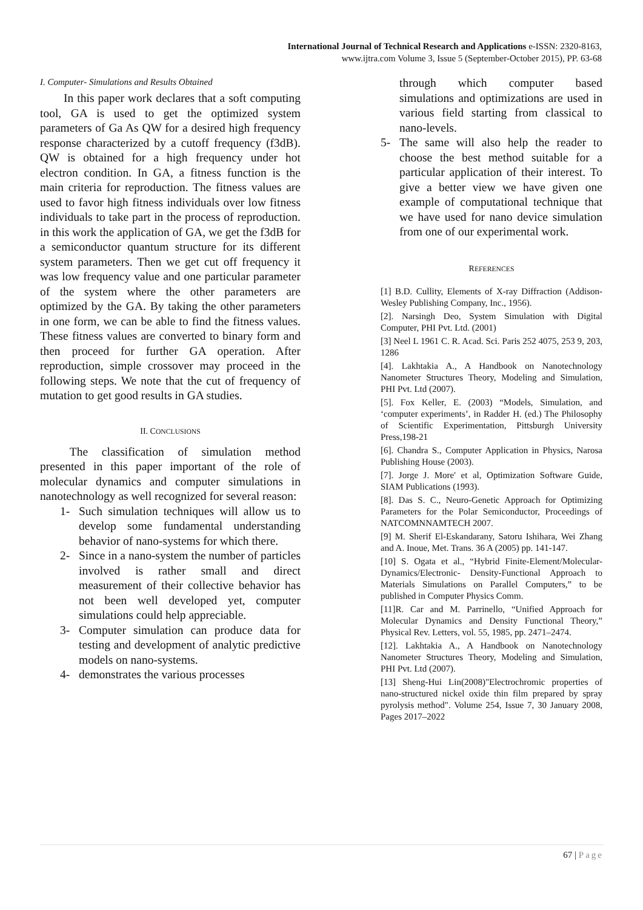International Journal of Technical Research and Applications e-ISSN: 2320-8163,
www.ijtra.com Volume 3, Issue 5 (September-October 2015), PP. 63-68
I. Computer- Simulations and Results Obtained
  In this paper work declares that a soft computing tool, GA is used to get the optimized system parameters of Ga As QW for a desired high frequency response characterized by a cutoff frequency (f3dB). QW is obtained for a high frequency under hot electron condition. In GA, a fitness function is the main criteria for reproduction. The fitness values are used to favor high fitness individuals over low fitness individuals to take part in the process of reproduction. in this work the application of GA, we get the f3dB for a semiconductor quantum structure for its different system parameters. Then we get cut off frequency it was low frequency value and one particular parameter of the system where the other parameters are optimized by the GA. By taking the other parameters in one form, we can be able to find the fitness values. These fitness values are converted to binary form and then proceed for further GA operation. After reproduction, simple crossover may proceed in the following steps. We note that the cut of frequency of mutation to get good results in GA studies.
II. CONCLUSIONS
   The classification of simulation method presented in this paper important of the role of molecular dynamics and computer simulations in nanotechnology as well recognized for several reason:
1- Such simulation techniques will allow us to develop some fundamental understanding behavior of nano-systems for which there.
2- Since in a nano-system the number of particles involved is rather small and direct measurement of their collective behavior has not been well developed yet, computer simulations could help appreciable.
3- Computer simulation can produce data for testing and development of analytic predictive models on nano-systems.
4- demonstrates the various processes
through which computer based simulations and optimizations are used in various field starting from classical to nano-levels.
5- The same will also help the reader to choose the best method suitable for a particular application of their interest. To give a better view we have given one example of computational technique that we have used for nano device simulation from one of our experimental work.
REFERENCES
[1] B.D. Cullity, Elements of X-ray Diffraction (Addison-Wesley Publishing Company, Inc., 1956).
[2]. Narsingh Deo, System Simulation with Digital Computer, PHI Pvt. Ltd. (2001)
[3] Neel L 1961 C. R. Acad. Sci. Paris 252 4075, 253 9, 203, 1286
[4]. Lakhtakia A., A Handbook on Nanotechnology Nanometer Structures Theory, Modeling and Simulation, PHI Pvt. Ltd (2007).
[5]. Fox Keller, E. (2003) “Models, Simulation, and ‘computer experiments’, in Radder H. (ed.) The Philosophy of Scientific Experimentation, Pittsburgh University Press,198-21
[6]. Chandra S., Computer Application in Physics, Narosa Publishing House (2003).
[7]. Jorge J. More' et al, Optimization Software Guide, SIAM Publications (1993).
[8]. Das S. C., Neuro-Genetic Approach for Optimizing Parameters for the Polar Semiconductor, Proceedings of NATCOMNNAMTECH 2007.
[9] M. Sherif El-Eskandarany, Satoru Ishihara, Wei Zhang and A. Inoue, Met. Trans. 36 A (2005) pp. 141-147.
[10] S. Ogata et al., “Hybrid Finite-Element/Molecular-Dynamics/Electronic- Density-Functional Approach to Materials Simulations on Parallel Computers,” to be published in Computer Physics Comm.
[11]R. Car and M. Parrinello, “Unified Approach for Molecular Dynamics and Density Functional Theory,” Physical Rev. Letters, vol. 55, 1985, pp. 2471–2474.
[12]. Lakhtakia A., A Handbook on Nanotechnology Nanometer Structures Theory, Modeling and Simulation, PHI Pvt. Ltd (2007).
[13] Sheng-Hui Lin(2008)"Electrochromic properties of nano-structured nickel oxide thin film prepared by spray pyrolysis method". Volume 254, Issue 7, 30 January 2008, Pages 2017–2022
67 | Page